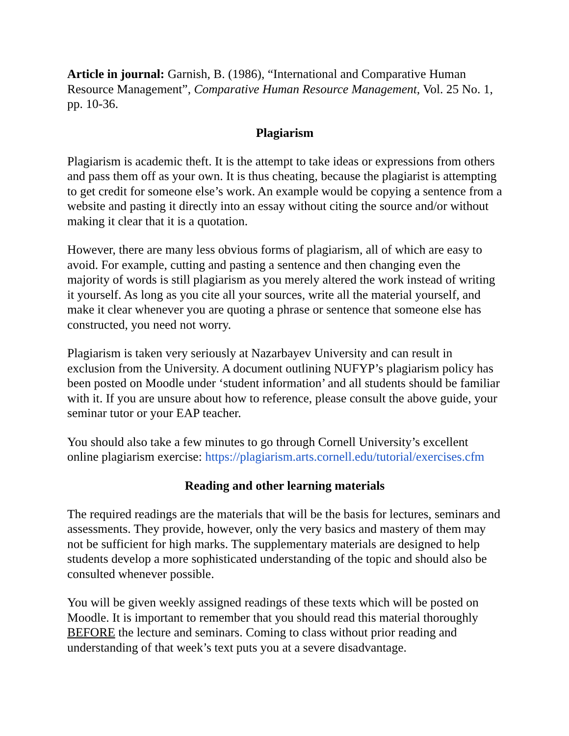Article in journal: Garnish, B. (1986), “International and Comparative Human Resource Management”, Comparative Human Resource Management, Vol. 25 No. 1, pp. 10-36.
Plagiarism
Plagiarism is academic theft. It is the attempt to take ideas or expressions from others and pass them off as your own. It is thus cheating, because the plagiarist is attempting to get credit for someone else’s work. An example would be copying a sentence from a website and pasting it directly into an essay without citing the source and/or without making it clear that it is a quotation.
However, there are many less obvious forms of plagiarism, all of which are easy to avoid. For example, cutting and pasting a sentence and then changing even the majority of words is still plagiarism as you merely altered the work instead of writing it yourself. As long as you cite all your sources, write all the material yourself, and make it clear whenever you are quoting a phrase or sentence that someone else has constructed, you need not worry.
Plagiarism is taken very seriously at Nazarbayev University and can result in exclusion from the University. A document outlining NUFYP’s plagiarism policy has been posted on Moodle under ‘student information’ and all students should be familiar with it. If you are unsure about how to reference, please consult the above guide, your seminar tutor or your EAP teacher.
You should also take a few minutes to go through Cornell University’s excellent online plagiarism exercise: https://plagiarism.arts.cornell.edu/tutorial/exercises.cfm
Reading and other learning materials
The required readings are the materials that will be the basis for lectures, seminars and assessments. They provide, however, only the very basics and mastery of them may not be sufficient for high marks. The supplementary materials are designed to help students develop a more sophisticated understanding of the topic and should also be consulted whenever possible.
You will be given weekly assigned readings of these texts which will be posted on Moodle. It is important to remember that you should read this material thoroughly BEFORE the lecture and seminars. Coming to class without prior reading and understanding of that week’s text puts you at a severe disadvantage.